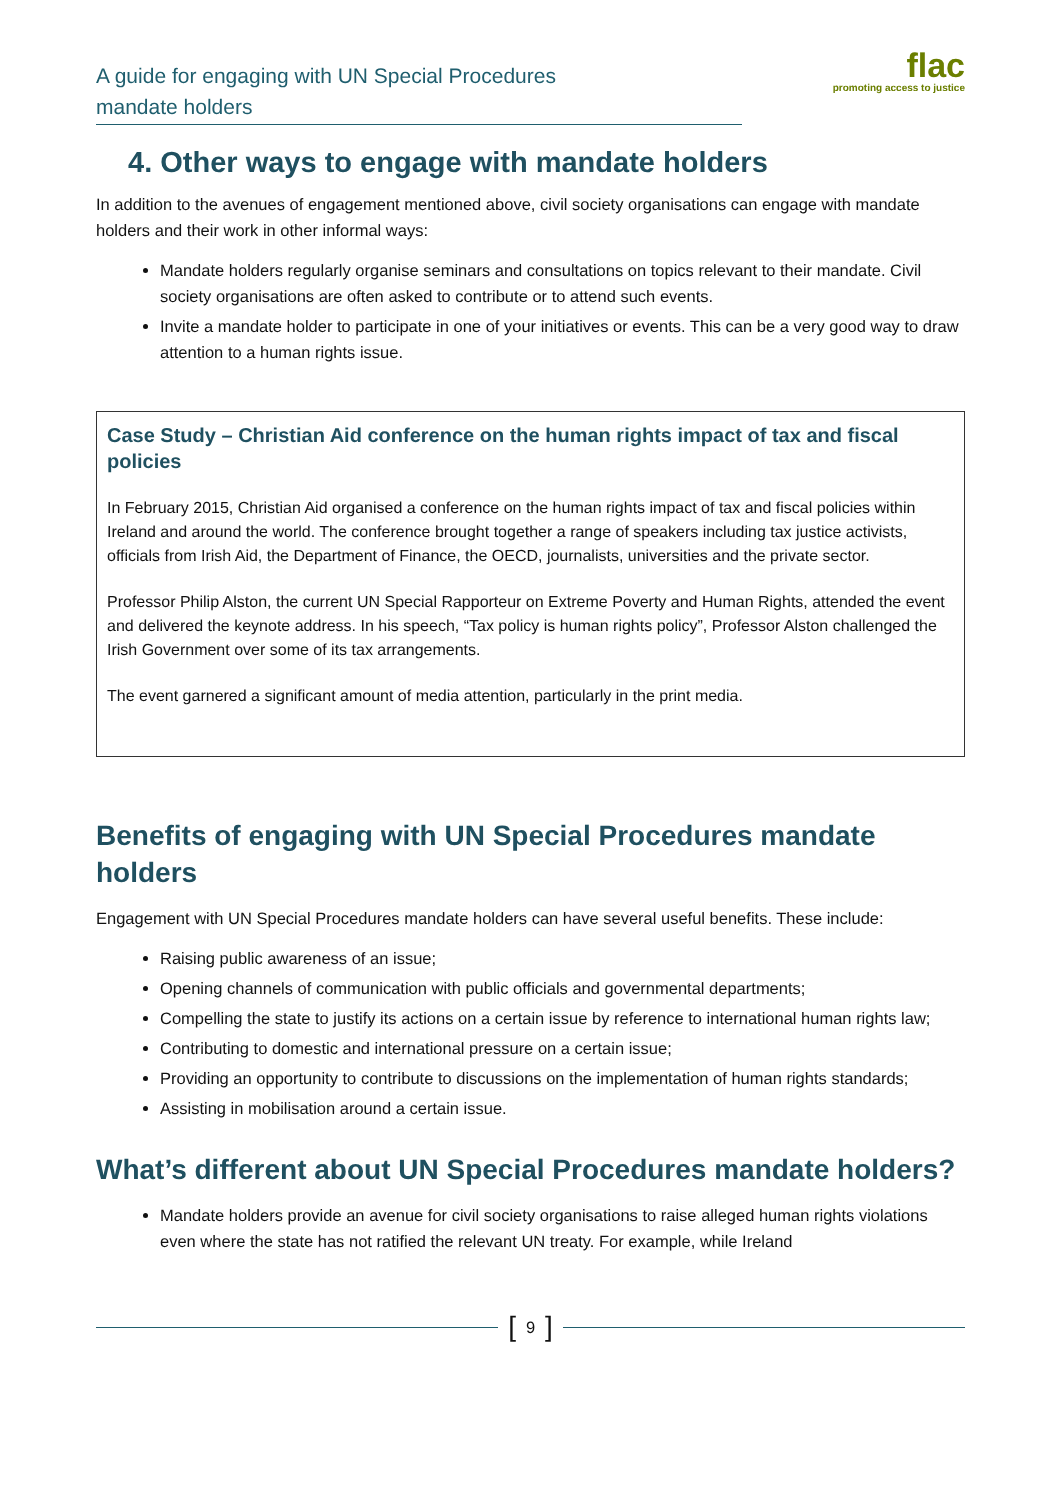A guide for engaging with UN Special Procedures
mandate holders
flac
promoting access to justice
4. Other ways to engage with mandate holders
In addition to the avenues of engagement mentioned above, civil society organisations can engage with mandate holders and their work in other informal ways:
Mandate holders regularly organise seminars and consultations on topics relevant to their mandate. Civil society organisations are often asked to contribute or to attend such events.
Invite a mandate holder to participate in one of your initiatives or events. This can be a very good way to draw attention to a human rights issue.
Case Study – Christian Aid conference on the human rights impact of tax and fiscal policies
In February 2015, Christian Aid organised a conference on the human rights impact of tax and fiscal policies within Ireland and around the world. The conference brought together a range of speakers including tax justice activists, officials from Irish Aid, the Department of Finance, the OECD, journalists, universities and the private sector.
Professor Philip Alston, the current UN Special Rapporteur on Extreme Poverty and Human Rights, attended the event and delivered the keynote address. In his speech, “Tax policy is human rights policy”, Professor Alston challenged the Irish Government over some of its tax arrangements.
The event garnered a significant amount of media attention, particularly in the print media.
Benefits of engaging with UN Special Procedures mandate holders
Engagement with UN Special Procedures mandate holders can have several useful benefits. These include:
Raising public awareness of an issue;
Opening channels of communication with public officials and governmental departments;
Compelling the state to justify its actions on a certain issue by reference to international human rights law;
Contributing to domestic and international pressure on a certain issue;
Providing an opportunity to contribute to discussions on the implementation of human rights standards;
Assisting in mobilisation around a certain issue.
What’s different about UN Special Procedures mandate holders?
Mandate holders provide an avenue for civil society organisations to raise alleged human rights violations even where the state has not ratified the relevant UN treaty. For example, while Ireland
[ 9 ]